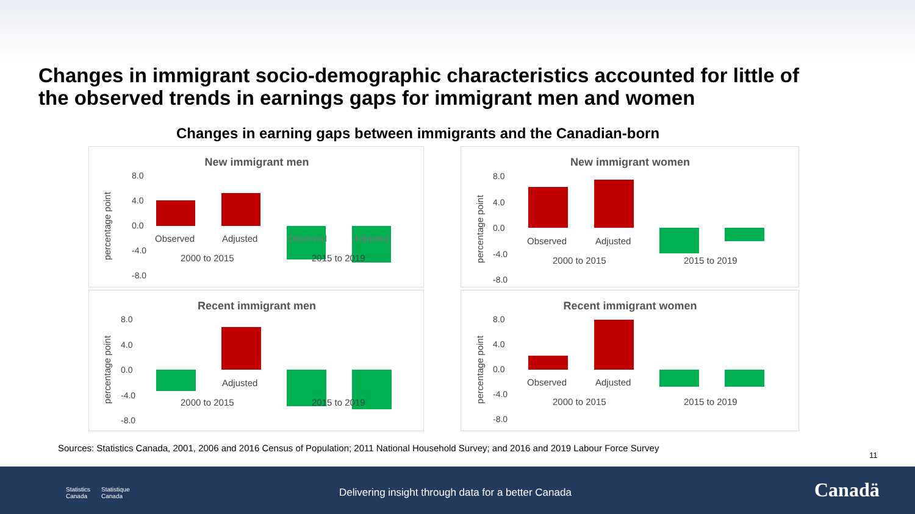Changes in immigrant socio-demographic characteristics accounted for little of the observed trends in earnings gaps for immigrant men and women
Changes in earning gaps between immigrants and the Canadian-born
New immigrant men
8.0
4.0
0.0
-4.0
-8.0
percentage point
Observed
Adjusted
Observed
Adjusted
2000 to 2015
2015 to 2019
New immigrant women
8.0
4.0
0.0
-4.0
-8.0
percentage point
Observed
Adjusted
2000 to 2015
2015 to 2019
Recent immigrant men
8.0
4.0
0.0
-4.0
-8.0
percentage point
Adjusted
2000 to 2015
2015 to 2019
Recent immigrant women
8.0
4.0
0.0
-4.0
-8.0
percentage point
Observed
Adjusted
2000 to 2015
2015 to 2019
Sources: Statistics Canada, 2001, 2006 and 2016 Census of Population; 2011 National Household Survey; and 2016 and 2019 Labour Force Survey
11
Statistics
Canada Statistique
Canada
Delivering insight through data for a better Canada
Canadä